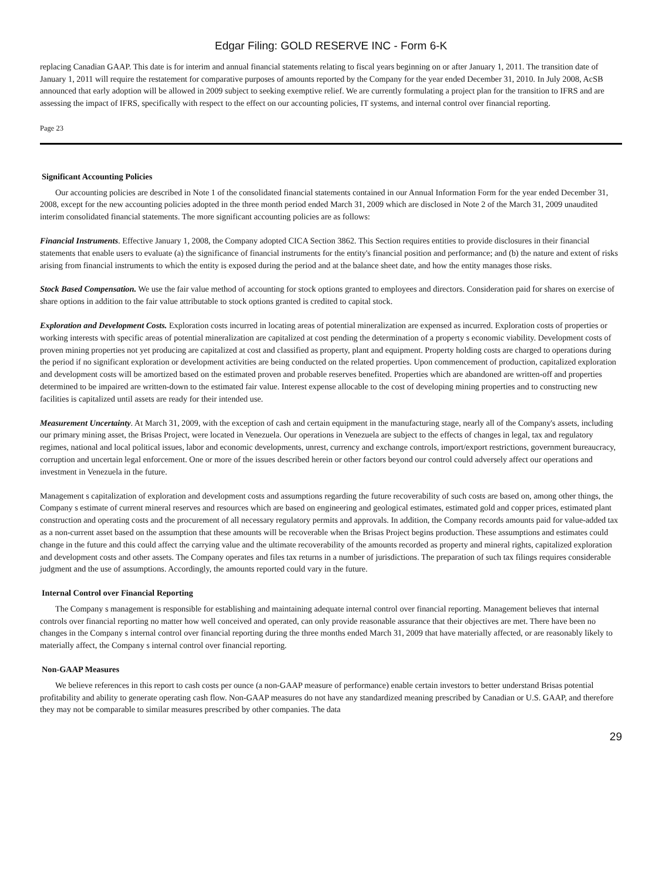Edgar Filing: GOLD RESERVE INC - Form 6-K
replacing Canadian GAAP. This date is for interim and annual financial statements relating to fiscal years beginning on or after January 1, 2011. The transition date of January 1, 2011 will require the restatement for comparative purposes of amounts reported by the Company for the year ended December 31, 2010. In July 2008, AcSB announced that early adoption will be allowed in 2009 subject to seeking exemptive relief. We are currently formulating a project plan for the transition to IFRS and are assessing the impact of IFRS, specifically with respect to the effect on our accounting policies, IT systems, and internal control over financial reporting.
Page 23
Significant Accounting Policies
Our accounting policies are described in Note 1 of the consolidated financial statements contained in our Annual Information Form for the year ended December 31, 2008, except for the new accounting policies adopted in the three month period ended March 31, 2009 which are disclosed in Note 2 of the March 31, 2009 unaudited interim consolidated financial statements. The more significant accounting policies are as follows:
Financial Instruments. Effective January 1, 2008, the Company adopted CICA Section 3862. This Section requires entities to provide disclosures in their financial statements that enable users to evaluate (a) the significance of financial instruments for the entity's financial position and performance; and (b) the nature and extent of risks arising from financial instruments to which the entity is exposed during the period and at the balance sheet date, and how the entity manages those risks.
Stock Based Compensation. We use the fair value method of accounting for stock options granted to employees and directors. Consideration paid for shares on exercise of share options in addition to the fair value attributable to stock options granted is credited to capital stock.
Exploration and Development Costs. Exploration costs incurred in locating areas of potential mineralization are expensed as incurred. Exploration costs of properties or working interests with specific areas of potential mineralization are capitalized at cost pending the determination of a property s economic viability. Development costs of proven mining properties not yet producing are capitalized at cost and classified as property, plant and equipment. Property holding costs are charged to operations during the period if no significant exploration or development activities are being conducted on the related properties. Upon commencement of production, capitalized exploration and development costs will be amortized based on the estimated proven and probable reserves benefited. Properties which are abandoned are written-off and properties determined to be impaired are written-down to the estimated fair value. Interest expense allocable to the cost of developing mining properties and to constructing new facilities is capitalized until assets are ready for their intended use.
Measurement Uncertainty. At March 31, 2009, with the exception of cash and certain equipment in the manufacturing stage, nearly all of the Company's assets, including our primary mining asset, the Brisas Project, were located in Venezuela. Our operations in Venezuela are subject to the effects of changes in legal, tax and regulatory regimes, national and local political issues, labor and economic developments, unrest, currency and exchange controls, import/export restrictions, government bureaucracy, corruption and uncertain legal enforcement. One or more of the issues described herein or other factors beyond our control could adversely affect our operations and investment in Venezuela in the future.
Management s capitalization of exploration and development costs and assumptions regarding the future recoverability of such costs are based on, among other things, the Company s estimate of current mineral reserves and resources which are based on engineering and geological estimates, estimated gold and copper prices, estimated plant construction and operating costs and the procurement of all necessary regulatory permits and approvals. In addition, the Company records amounts paid for value-added tax as a non-current asset based on the assumption that these amounts will be recoverable when the Brisas Project begins production. These assumptions and estimates could change in the future and this could affect the carrying value and the ultimate recoverability of the amounts recorded as property and mineral rights, capitalized exploration and development costs and other assets. The Company operates and files tax returns in a number of jurisdictions. The preparation of such tax filings requires considerable judgment and the use of assumptions. Accordingly, the amounts reported could vary in the future.
Internal Control over Financial Reporting
The Company s management is responsible for establishing and maintaining adequate internal control over financial reporting. Management believes that internal controls over financial reporting no matter how well conceived and operated, can only provide reasonable assurance that their objectives are met. There have been no changes in the Company s internal control over financial reporting during the three months ended March 31, 2009 that have materially affected, or are reasonably likely to materially affect, the Company s internal control over financial reporting.
Non-GAAP Measures
We believe references in this report to cash costs per ounce (a non-GAAP measure of performance) enable certain investors to better understand Brisas potential profitability and ability to generate operating cash flow. Non-GAAP measures do not have any standardized meaning prescribed by Canadian or U.S. GAAP, and therefore they may not be comparable to similar measures prescribed by other companies. The data
29